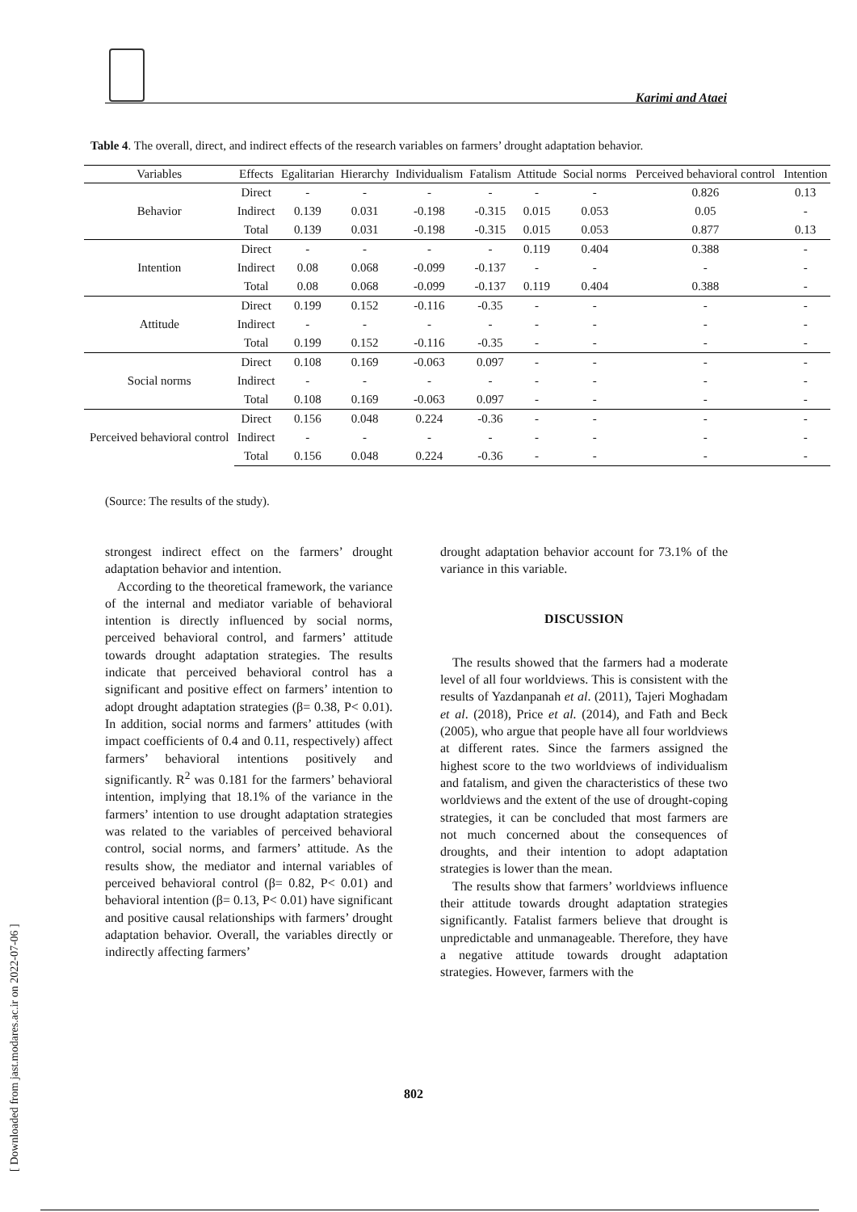Karimi and Ataei
Table 4. The overall, direct, and indirect effects of the research variables on farmers’ drought adaptation behavior.
| Variables | Effects | Egalitarian | Hierarchy | Individualism | Fatalism | Attitude | Social norms | Perceived behavioral control | Intention |
| --- | --- | --- | --- | --- | --- | --- | --- | --- | --- |
| Behavior | Direct | - | - | - | - | - | - | 0.826 | 0.13 |
| | Indirect | 0.139 | 0.031 | -0.198 | -0.315 | 0.015 | 0.053 | 0.05 | - |
| | Total | 0.139 | 0.031 | -0.198 | -0.315 | 0.015 | 0.053 | 0.877 | 0.13 |
| Intention | Direct | - | - | - | - | 0.119 | 0.404 | 0.388 | - |
| | Indirect | 0.08 | 0.068 | -0.099 | -0.137 | - | - | - | - |
| | Total | 0.08 | 0.068 | -0.099 | -0.137 | 0.119 | 0.404 | 0.388 | - |
| Attitude | Direct | 0.199 | 0.152 | -0.116 | -0.35 | - | - | - | - |
| | Indirect | - | - | - | - | - | - | - | - |
| | Total | 0.199 | 0.152 | -0.116 | -0.35 | - | - | - | - |
| Social norms | Direct | 0.108 | 0.169 | -0.063 | 0.097 | - | - | - | - |
| | Indirect | - | - | - | - | - | - | - | - |
| | Total | 0.108 | 0.169 | -0.063 | 0.097 | - | - | - | - |
| Perceived behavioral control | Direct | 0.156 | 0.048 | 0.224 | -0.36 | - | - | - | - |
| | Indirect | - | - | - | - | - | - | - | - |
| | Total | 0.156 | 0.048 | 0.224 | -0.36 | - | - | - | - |
(Source: The results of the study).
strongest indirect effect on the farmers’ drought adaptation behavior and intention.
According to the theoretical framework, the variance of the internal and mediator variable of behavioral intention is directly influenced by social norms, perceived behavioral control, and farmers’ attitude towards drought adaptation strategies. The results indicate that perceived behavioral control has a significant and positive effect on farmers’ intention to adopt drought adaptation strategies (β= 0.38, P< 0.01). In addition, social norms and farmers’ attitudes (with impact coefficients of 0.4 and 0.11, respectively) affect farmers’ behavioral intentions positively and significantly. R<sup>2</sup> was 0.181 for the farmers’ behavioral intention, implying that 18.1% of the variance in the farmers’ intention to use drought adaptation strategies was related to the variables of perceived behavioral control, social norms, and farmers’ attitude. As the results show, the mediator and internal variables of perceived behavioral control (β= 0.82, P< 0.01) and behavioral intention (β= 0.13, P< 0.01) have significant and positive causal relationships with farmers’ drought adaptation behavior. Overall, the variables directly or indirectly affecting farmers’
drought adaptation behavior account for 73.1% of the variance in this variable.
DISCUSSION
The results showed that the farmers had a moderate level of all four worldviews. This is consistent with the results of Yazdanpanah et al. (2011), Tajeri Moghadam et al. (2018), Price et al. (2014), and Fath and Beck (2005), who argue that people have all four worldviews at different rates. Since the farmers assigned the highest score to the two worldviews of individualism and fatalism, and given the characteristics of these two worldviews and the extent of the use of drought-coping strategies, it can be concluded that most farmers are not much concerned about the consequences of droughts, and their intention to adopt adaptation strategies is lower than the mean.
The results show that farmers’ worldviews influence their attitude towards drought adaptation strategies significantly. Fatalist farmers believe that drought is unpredictable and unmanageable. Therefore, they have a negative attitude towards drought adaptation strategies. However, farmers with the
[ Downloaded from jast.modares.ac.ir on 2022-07-06 ]
802